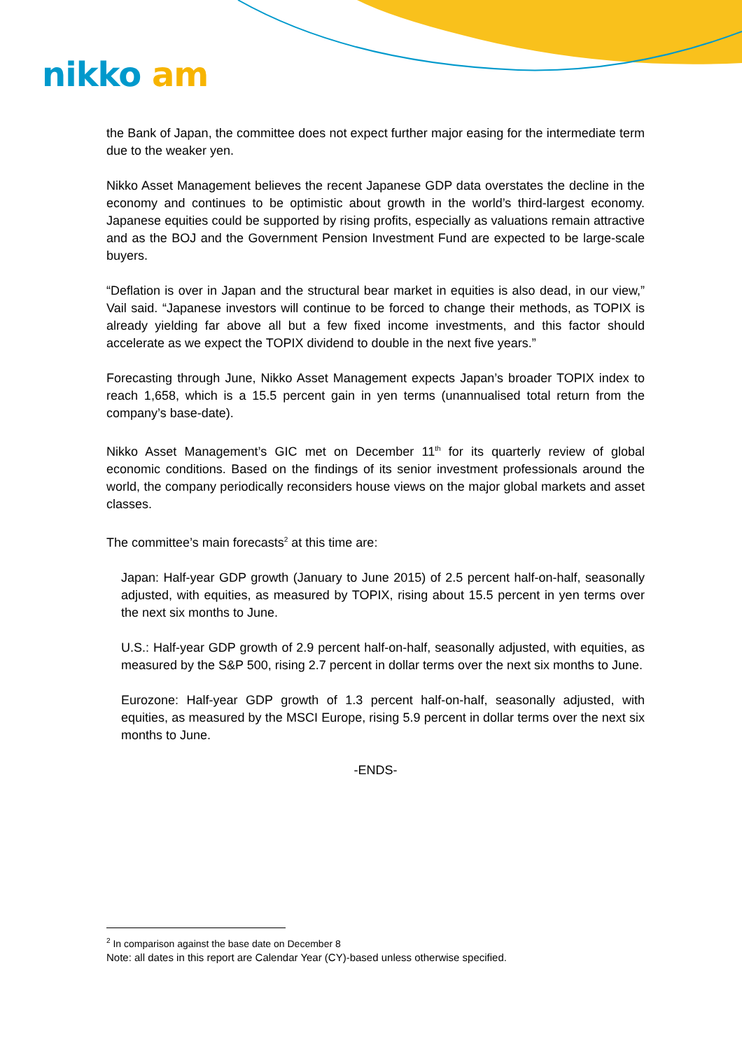nikko am
the Bank of Japan, the committee does not expect further major easing for the intermediate term due to the weaker yen.
Nikko Asset Management believes the recent Japanese GDP data overstates the decline in the economy and continues to be optimistic about growth in the world’s third-largest economy. Japanese equities could be supported by rising profits, especially as valuations remain attractive and as the BOJ and the Government Pension Investment Fund are expected to be large-scale buyers.
“Deflation is over in Japan and the structural bear market in equities is also dead, in our view,” Vail said. “Japanese investors will continue to be forced to change their methods, as TOPIX is already yielding far above all but a few fixed income investments, and this factor should accelerate as we expect the TOPIX dividend to double in the next five years.”
Forecasting through June, Nikko Asset Management expects Japan’s broader TOPIX index to reach 1,658, which is a 15.5 percent gain in yen terms (unannualised total return from the company’s base-date).
Nikko Asset Management’s GIC met on December 11<sup>th</sup> for its quarterly review of global economic conditions. Based on the findings of its senior investment professionals around the world, the company periodically reconsiders house views on the major global markets and asset classes.
The committee’s main forecasts<sup>2</sup> at this time are:
Japan: Half-year GDP growth (January to June 2015) of 2.5 percent half-on-half, seasonally adjusted, with equities, as measured by TOPIX, rising about 15.5 percent in yen terms over the next six months to June.
U.S.: Half-year GDP growth of 2.9 percent half-on-half, seasonally adjusted, with equities, as measured by the S&P 500, rising 2.7 percent in dollar terms over the next six months to June.
Eurozone: Half-year GDP growth of 1.3 percent half-on-half, seasonally adjusted, with equities, as measured by the MSCI Europe, rising 5.9 percent in dollar terms over the next six months to June.
-ENDS-
<sup>2</sup> In comparison against the base date on December 8
Note: all dates in this report are Calendar Year (CY)-based unless otherwise specified.